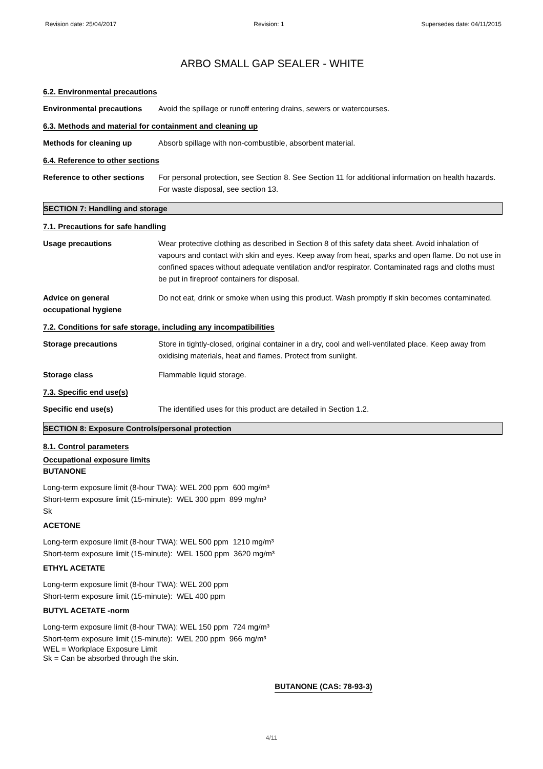Revision date: 25/04/2017 Revision: 1 Supersedes date: 04/11/2015
ARBO SMALL GAP SEALER - WHITE
6.2. Environmental precautions
Environmental precautions Avoid the spillage or runoff entering drains, sewers or watercourses.
6.3. Methods and material for containment and cleaning up
Methods for cleaning up Absorb spillage with non-combustible, absorbent material.
6.4. Reference to other sections
Reference to other sections
For personal protection, see Section 8. See Section 11 for additional information on health hazards. For waste disposal, see section 13.
SECTION 7: Handling and storage
7.1. Precautions for safe handling
Usage precautions Wear protective clothing as described in Section 8 of this safety data sheet. Avoid inhalation of vapours and contact with skin and eyes. Keep away from heat, sparks and open flame. Do not use in confined spaces without adequate ventilation and/or respirator. Contaminated rags and cloths must be put in fireproof containers for disposal.
Advice on general
occupational hygiene
Do not eat, drink or smoke when using this product. Wash promptly if skin becomes contaminated.
7.2. Conditions for safe storage, including any incompatibilities
Storage precautions Store in tightly-closed, original container in a dry, cool and well-ventilated place. Keep away from oxidising materials, heat and flames. Protect from sunlight.
Storage class Flammable liquid storage.
7.3. Specific end use(s)
Specific end use(s) The identified uses for this product are detailed in Section 1.2.
SECTION 8: Exposure Controls/personal protection
8.1. Control parameters
Occupational exposure limits
BUTANONE
Long-term exposure limit (8-hour TWA): WEL 200 ppm 600 mg/m³
Short-term exposure limit (15-minute): WEL 300 ppm 899 mg/m³
Sk
ACETONE
Long-term exposure limit (8-hour TWA): WEL 500 ppm 1210 mg/m³
Short-term exposure limit (15-minute): WEL 1500 ppm 3620 mg/m³
ETHYL ACETATE
Long-term exposure limit (8-hour TWA): WEL 200 ppm
Short-term exposure limit (15-minute): WEL 400 ppm
BUTYL ACETATE -norm
Long-term exposure limit (8-hour TWA): WEL 150 ppm 724 mg/m³
Short-term exposure limit (15-minute): WEL 200 ppm 966 mg/m³
WEL = Workplace Exposure Limit
Sk = Can be absorbed through the skin.
BUTANONE (CAS: 78-93-3)
4/11